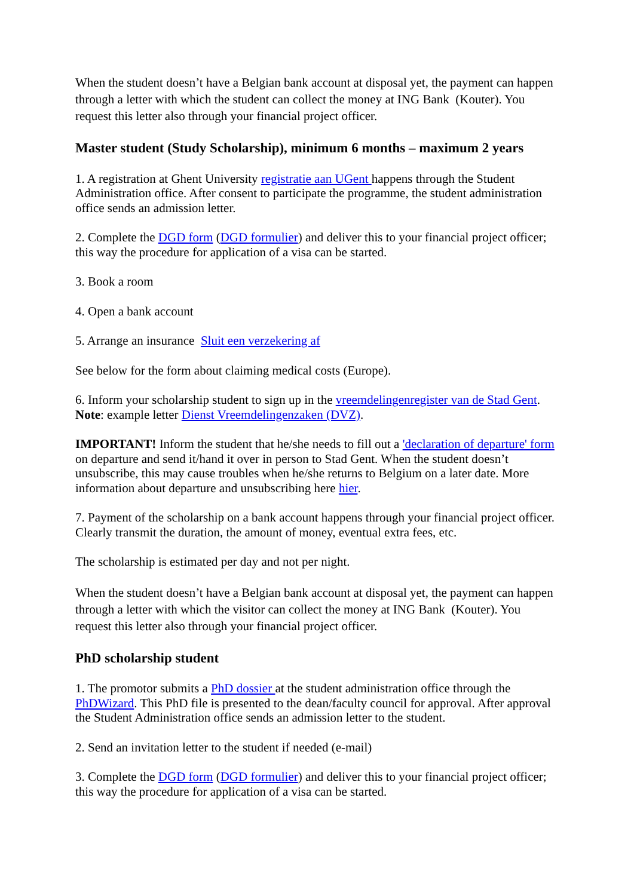When the student doesn’t have a Belgian bank account at disposal yet, the payment can happen through a letter with which the student can collect the money at ING Bank (Kouter). You request this letter also through your financial project officer.
Master student (Study Scholarship), minimum 6 months – maximum 2 years
1. A registration at Ghent University registratie aan UGent happens through the Student Administration office. After consent to participate the programme, the student administration office sends an admission letter.
2. Complete the DGD form (DGD formulier) and deliver this to your financial project officer; this way the procedure for application of a visa can be started.
3. Book a room
4. Open a bank account
5. Arrange an insurance Sluit een verzekering af
See below for the form about claiming medical costs (Europe).
6. Inform your scholarship student to sign up in the vreemdelingenregister van de Stad Gent.
Note: example letter Dienst Vreemdelingenzaken (DVZ).
IMPORTANT! Inform the student that he/she needs to fill out a 'declaration of departure' form on departure and send it/hand it over in person to Stad Gent. When the student doesn’t unsubscribe, this may cause troubles when he/she returns to Belgium on a later date. More information about departure and unsubscribing here hier.
7. Payment of the scholarship on a bank account happens through your financial project officer. Clearly transmit the duration, the amount of money, eventual extra fees, etc.
The scholarship is estimated per day and not per night.
When the student doesn’t have a Belgian bank account at disposal yet, the payment can happen through a letter with which the visitor can collect the money at ING Bank (Kouter). You request this letter also through your financial project officer.
PhD scholarship student
1. The promotor submits a PhD dossier at the student administration office through the PhDWizard. This PhD file is presented to the dean/faculty council for approval. After approval the Student Administration office sends an admission letter to the student.
2. Send an invitation letter to the student if needed (e-mail)
3. Complete the DGD form (DGD formulier) and deliver this to your financial project officer; this way the procedure for application of a visa can be started.